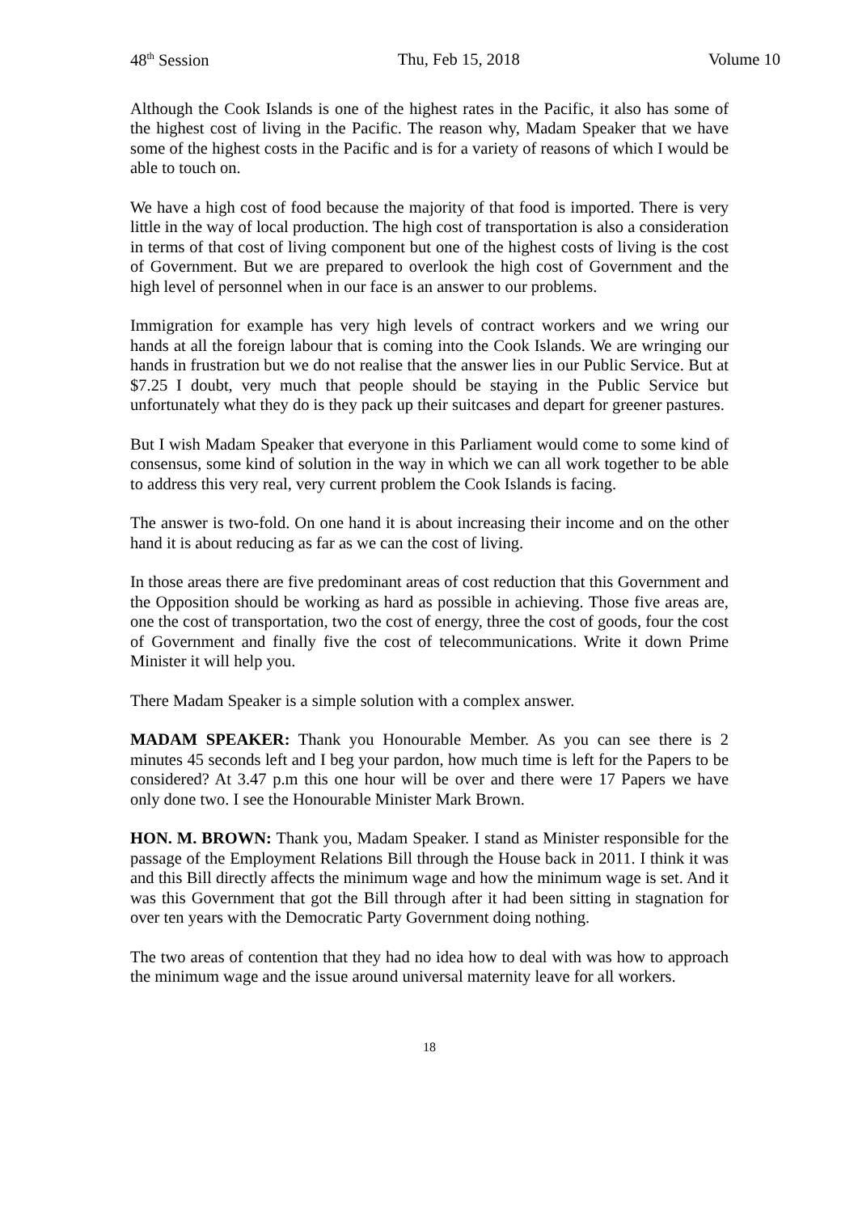48<sup>th</sup> Session Thu, Feb 15, 2018 Volume 10
Although the Cook Islands is one of the highest rates in the Pacific, it also has some of the highest cost of living in the Pacific. The reason why, Madam Speaker that we have some of the highest costs in the Pacific and is for a variety of reasons of which I would be able to touch on.
We have a high cost of food because the majority of that food is imported. There is very little in the way of local production. The high cost of transportation is also a consideration in terms of that cost of living component but one of the highest costs of living is the cost of Government. But we are prepared to overlook the high cost of Government and the high level of personnel when in our face is an answer to our problems.
Immigration for example has very high levels of contract workers and we wring our hands at all the foreign labour that is coming into the Cook Islands. We are wringing our hands in frustration but we do not realise that the answer lies in our Public Service. But at $7.25 I doubt, very much that people should be staying in the Public Service but unfortunately what they do is they pack up their suitcases and depart for greener pastures.
But I wish Madam Speaker that everyone in this Parliament would come to some kind of consensus, some kind of solution in the way in which we can all work together to be able to address this very real, very current problem the Cook Islands is facing.
The answer is two-fold. On one hand it is about increasing their income and on the other hand it is about reducing as far as we can the cost of living.
In those areas there are five predominant areas of cost reduction that this Government and the Opposition should be working as hard as possible in achieving. Those five areas are, one the cost of transportation, two the cost of energy, three the cost of goods, four the cost of Government and finally five the cost of telecommunications. Write it down Prime Minister it will help you.
There Madam Speaker is a simple solution with a complex answer.
MADAM SPEAKER: Thank you Honourable Member. As you can see there is 2 minutes 45 seconds left and I beg your pardon, how much time is left for the Papers to be considered? At 3.47 p.m this one hour will be over and there were 17 Papers we have only done two. I see the Honourable Minister Mark Brown.
HON. M. BROWN: Thank you, Madam Speaker. I stand as Minister responsible for the passage of the Employment Relations Bill through the House back in 2011. I think it was and this Bill directly affects the minimum wage and how the minimum wage is set. And it was this Government that got the Bill through after it had been sitting in stagnation for over ten years with the Democratic Party Government doing nothing.
The two areas of contention that they had no idea how to deal with was how to approach the minimum wage and the issue around universal maternity leave for all workers.
18